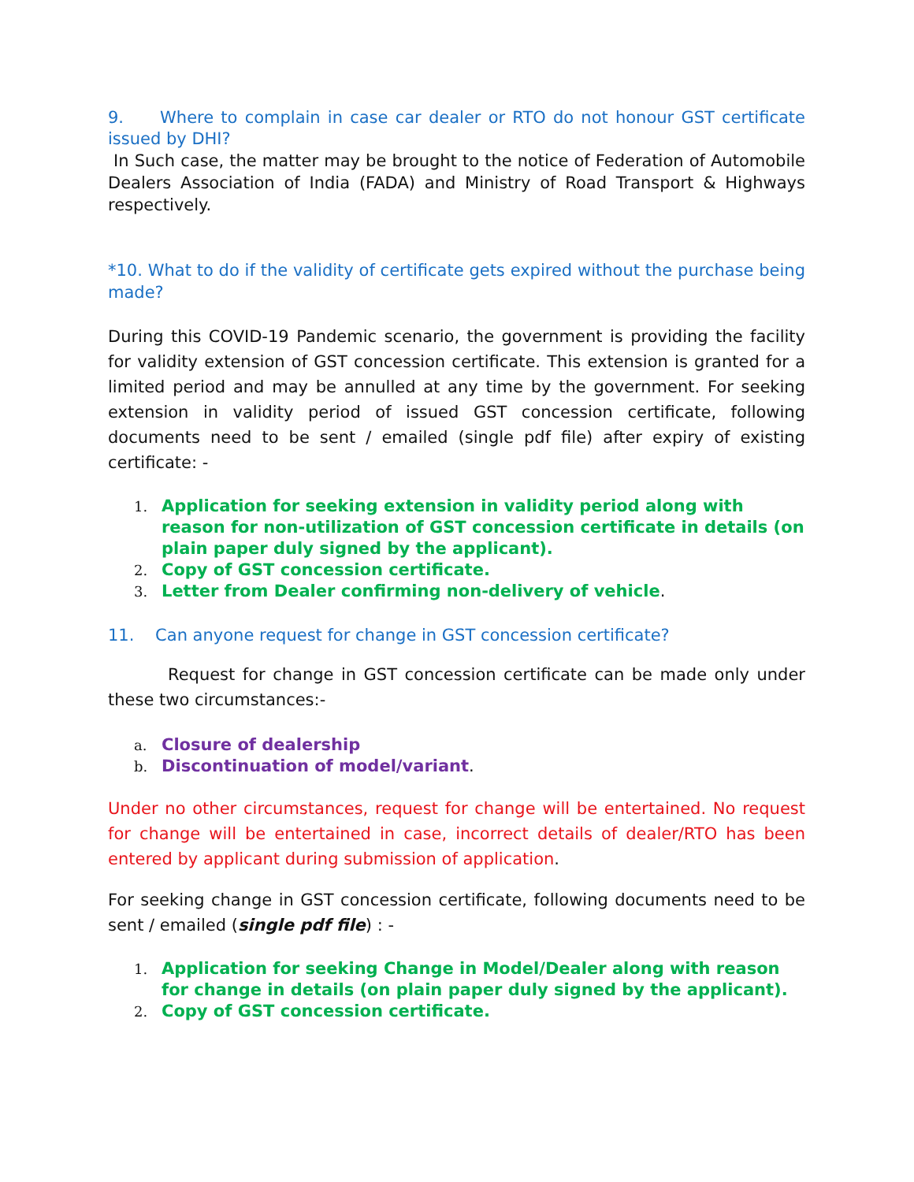9. Where to complain in case car dealer or RTO do not honour GST certificate issued by DHI?
In Such case, the matter may be brought to the notice of Federation of Automobile Dealers Association of India (FADA) and Ministry of Road Transport & Highways respectively.
*10. What to do if the validity of certificate gets expired without the purchase being made?
During this COVID-19 Pandemic scenario, the government is providing the facility for validity extension of GST concession certificate. This extension is granted for a limited period and may be annulled at any time by the government. For seeking extension in validity period of issued GST concession certificate, following documents need to be sent / emailed (single pdf file) after expiry of existing certificate: -
1.
Application for seeking extension in validity period along with reason for non-utilization of GST concession certificate in details (on plain paper duly signed by the applicant).
2.
Copy of GST concession certificate.
3.
Letter from Dealer confirming non-delivery of vehicle.
11. Can anyone request for change in GST concession certificate?
Request for change in GST concession certificate can be made only under these two circumstances:-
a.
Closure of dealership
b.
Discontinuation of model/variant.
Under no other circumstances, request for change will be entertained. No request for change will be entertained in case, incorrect details of dealer/RTO has been entered by applicant during submission of application.
For seeking change in GST concession certificate, following documents need to be sent / emailed (single pdf file) : -
1.
Application for seeking Change in Model/Dealer along with reason for change in details (on plain paper duly signed by the applicant).
2.
Copy of GST concession certificate.